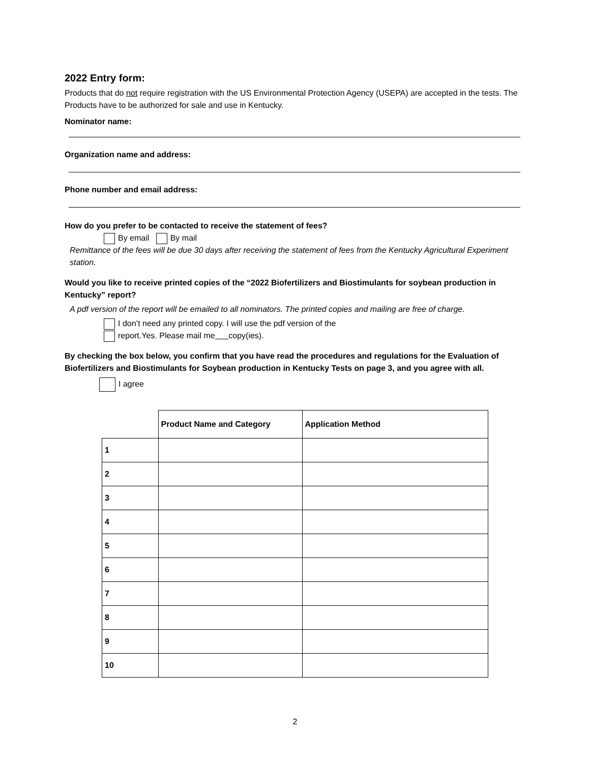2022 Entry form:
Products that do not require registration with the US Environmental Protection Agency (USEPA) are accepted in the tests. The Products have to be authorized for sale and use in Kentucky.
Nominator name:
Organization name and address:
Phone number and email address:
How do you prefer to be contacted to receive the statement of fees?
By email By mail
Remittance of the fees will be due 30 days after receiving the statement of fees from the Kentucky Agricultural Experiment station.
Would you like to receive printed copies of the “2022 Biofertilizers and Biostimulants for soybean production in Kentucky” report?
A pdf version of the report will be emailed to all nominators. The printed copies and mailing are free of charge.
I don’t need any printed copy. I will use the pdf version of the
report.Yes. Please mail me copy(ies).
By checking the box below, you confirm that you have read the procedures and regulations for the Evaluation of Biofertilizers and Biostimulants for Soybean production in Kentucky Tests on page 3, and you agree with all.
I agree
| | Product Name and Category | Application Method |
| --- | --- | --- |
| 1 | | |
| 2 | | |
| 3 | | |
| 4 | | |
| 5 | | |
| 6 | | |
| 7 | | |
| 8 | | |
| 9 | | |
| 10 | | |
2